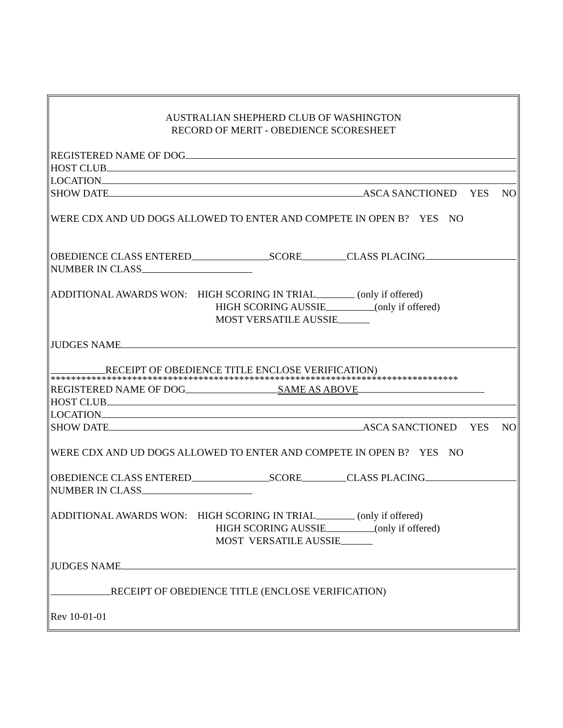AUSTRALIAN SHEPHERD CLUB OF WASHINGTON
RECORD OF MERIT - OBEDIENCE SCORESHEET
REGISTERED NAME OF DOG
HOST CLUB
LOCATION
SHOW DATE ASCA SANCTIONED YES NO
WERE CDX AND UD DOGS ALLOWED TO ENTER AND COMPETE IN OPEN B? YES NO
OBEDIENCE CLASS ENTERED SCORE CLASS PLACING
NUMBER IN CLASS
ADDITIONAL AWARDS WON: HIGH SCORING IN TRIAL (only if offered)
HIGH SCORING AUSSIE (only if offered)
MOST VERSATILE AUSSIE
JUDGES NAME
RECEIPT OF OBEDIENCE TITLE ENCLOSE VERIFICATION)
********************************************************************************
REGISTERED NAME OF DOG SAME AS ABOVE
HOST CLUB
LOCATION
SHOW DATE ASCA SANCTIONED YES NO
WERE CDX AND UD DOGS ALLOWED TO ENTER AND COMPETE IN OPEN B? YES NO
OBEDIENCE CLASS ENTERED SCORE CLASS PLACING
NUMBER IN CLASS
ADDITIONAL AWARDS WON: HIGH SCORING IN TRIAL (only if offered)
HIGH SCORING AUSSIE (only if offered)
MOST VERSATILE AUSSIE
JUDGES NAME
RECEIPT OF OBEDIENCE TITLE (ENCLOSE VERIFICATION)
Rev 10-01-01